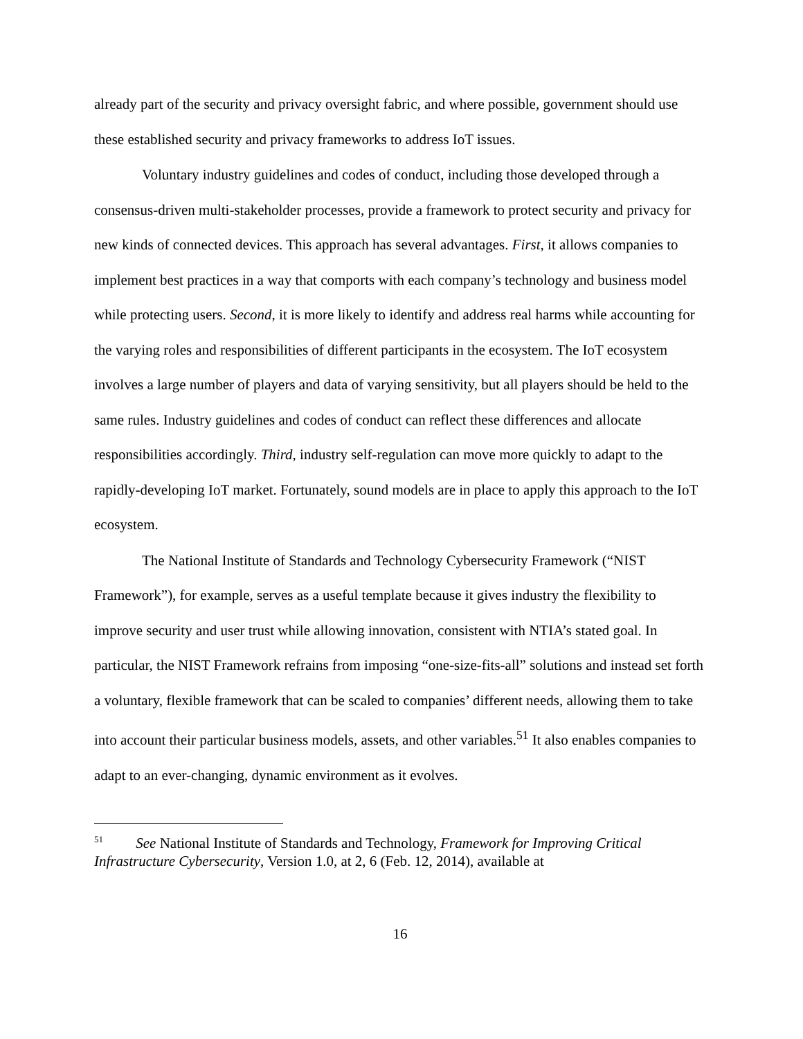already part of the security and privacy oversight fabric, and where possible, government should use these established security and privacy frameworks to address IoT issues.
Voluntary industry guidelines and codes of conduct, including those developed through a consensus-driven multi-stakeholder processes, provide a framework to protect security and privacy for new kinds of connected devices. This approach has several advantages. First, it allows companies to implement best practices in a way that comports with each company’s technology and business model while protecting users. Second, it is more likely to identify and address real harms while accounting for the varying roles and responsibilities of different participants in the ecosystem. The IoT ecosystem involves a large number of players and data of varying sensitivity, but all players should be held to the same rules. Industry guidelines and codes of conduct can reflect these differences and allocate responsibilities accordingly. Third, industry self-regulation can move more quickly to adapt to the rapidly-developing IoT market. Fortunately, sound models are in place to apply this approach to the IoT ecosystem.
The National Institute of Standards and Technology Cybersecurity Framework (“NIST Framework”), for example, serves as a useful template because it gives industry the flexibility to improve security and user trust while allowing innovation, consistent with NTIA’s stated goal. In particular, the NIST Framework refrains from imposing “one-size-fits-all” solutions and instead set forth a voluntary, flexible framework that can be scaled to companies’ different needs, allowing them to take into account their particular business models, assets, and other variables.<sup>51</sup> It also enables companies to adapt to an ever-changing, dynamic environment as it evolves.
<sup>51</sup> See National Institute of Standards and Technology, Framework for Improving Critical Infrastructure Cybersecurity, Version 1.0, at 2, 6 (Feb. 12, 2014), available at
16